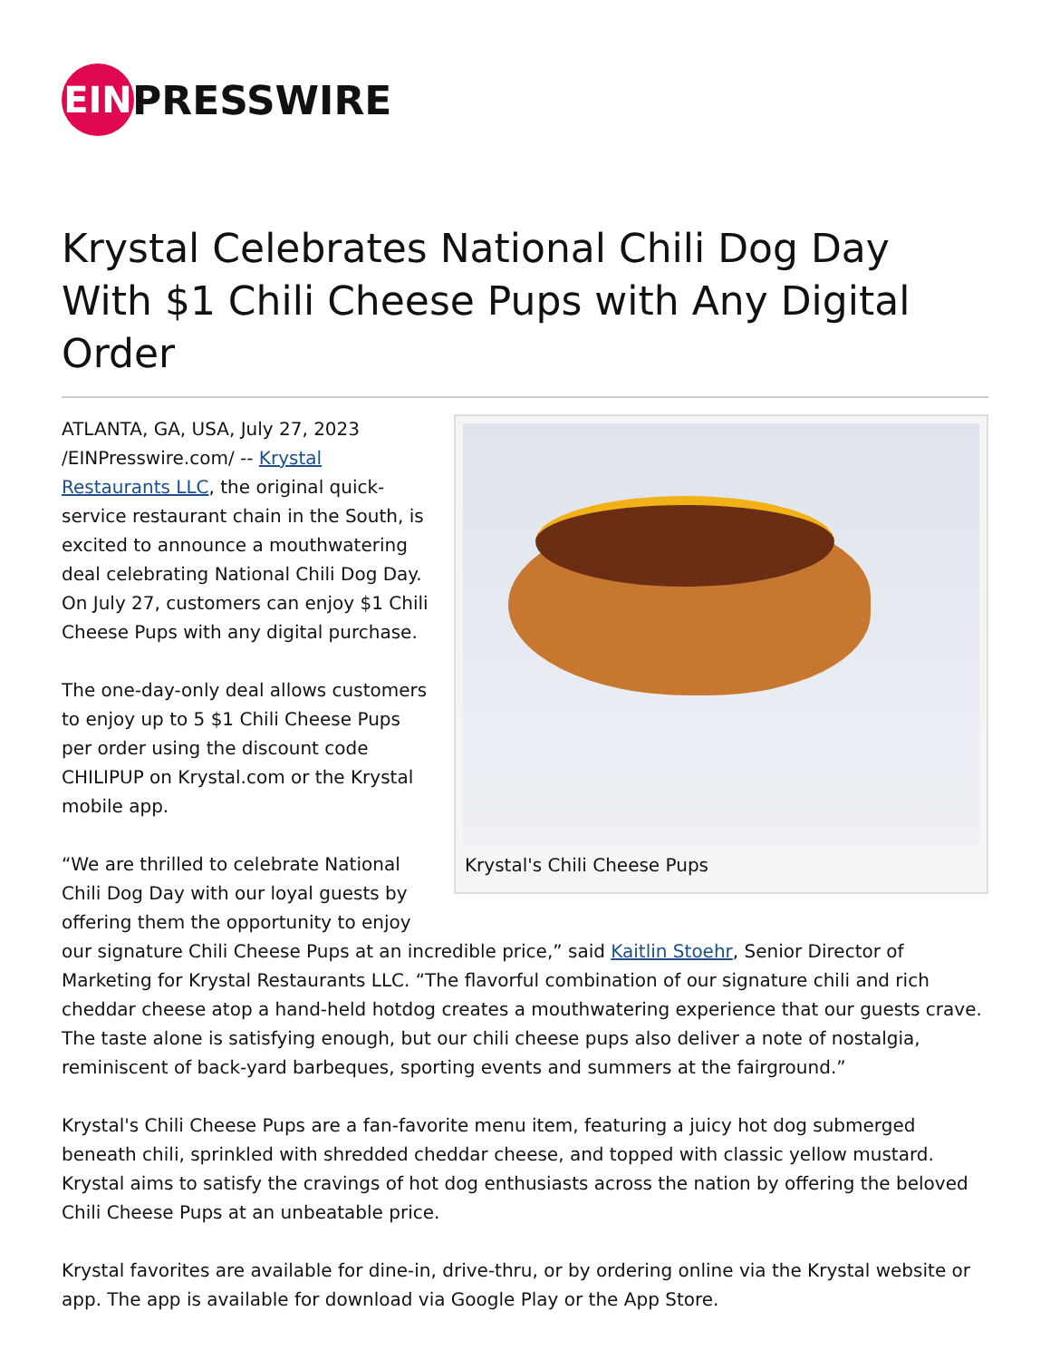EIN
PRESSWIRE
Krystal Celebrates National Chili Dog Day With $1 Chili Cheese Pups with Any Digital Order
Krystal's Chili Cheese Pups
ATLANTA, GA, USA, July 27, 2023 /EINPresswire.com/ -- Krystal Restaurants LLC, the original quick-service restaurant chain in the South, is excited to announce a mouthwatering deal celebrating National Chili Dog Day. On July 27, customers can enjoy $1 Chili Cheese Pups with any digital purchase.
The one-day-only deal allows customers to enjoy up to 5 $1 Chili Cheese Pups per order using the discount code CHILIPUP on Krystal.com or the Krystal mobile app.
“We are thrilled to celebrate National Chili Dog Day with our loyal guests by offering them the opportunity to enjoy our signature Chili Cheese Pups at an incredible price,” said Kaitlin Stoehr, Senior Director of Marketing for Krystal Restaurants LLC. “The flavorful combination of our signature chili and rich cheddar cheese atop a hand-held hotdog creates a mouthwatering experience that our guests crave. The taste alone is satisfying enough, but our chili cheese pups also deliver a note of nostalgia, reminiscent of back-yard barbeques, sporting events and summers at the fairground.”
Krystal's Chili Cheese Pups are a fan-favorite menu item, featuring a juicy hot dog submerged beneath chili, sprinkled with shredded cheddar cheese, and topped with classic yellow mustard. Krystal aims to satisfy the cravings of hot dog enthusiasts across the nation by offering the beloved Chili Cheese Pups at an unbeatable price.
Krystal favorites are available for dine-in, drive-thru, or by ordering online via the Krystal website or app. The app is available for download via Google Play or the App Store.